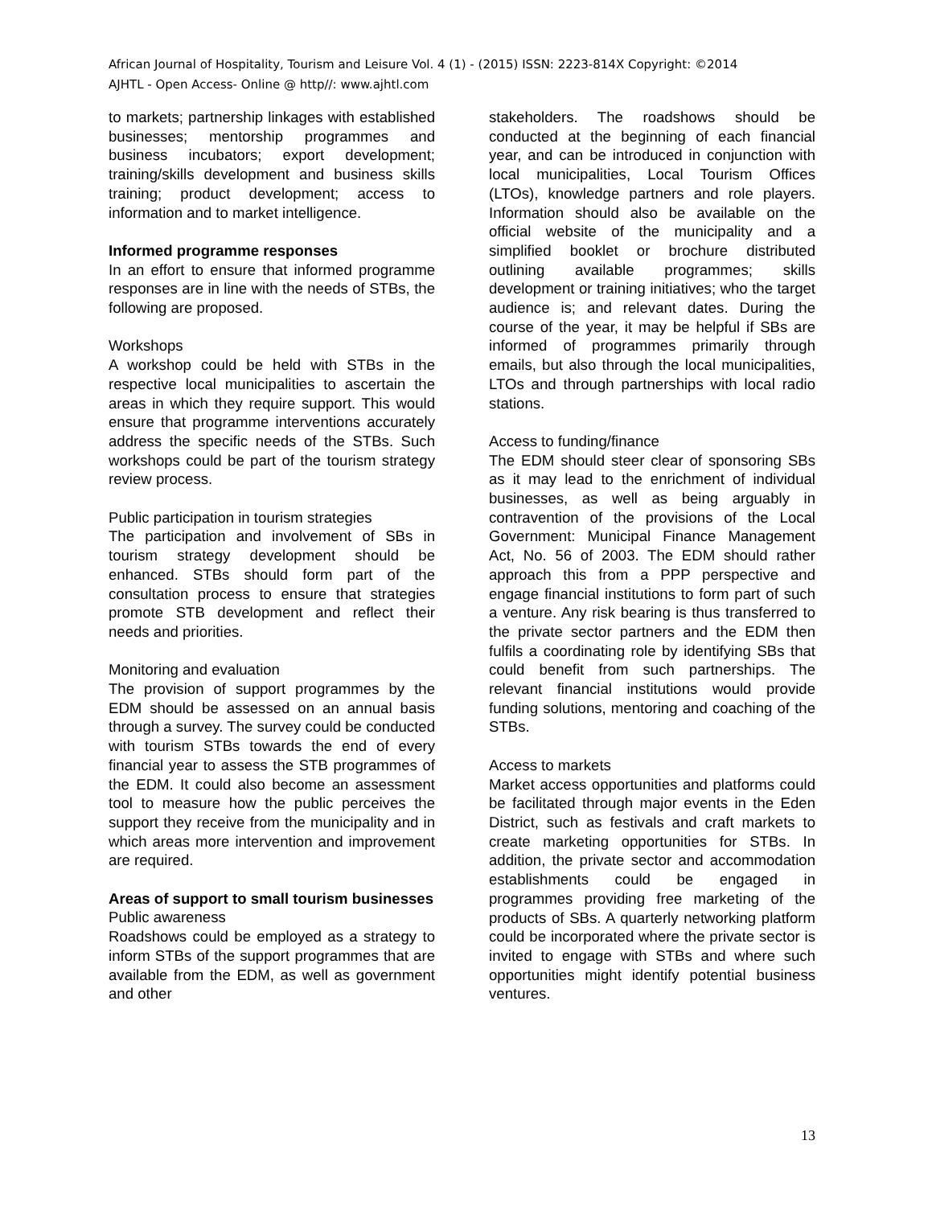African Journal of Hospitality, Tourism and Leisure Vol. 4 (1) - (2015) ISSN: 2223-814X Copyright: ©2014
AJHTL - Open Access- Online @ http//: www.ajhtl.com
to markets; partnership linkages with established businesses; mentorship programmes and business incubators; export development; training/skills development and business skills training; product development; access to information and to market intelligence.
Informed programme responses
In an effort to ensure that informed programme responses are in line with the needs of STBs, the following are proposed.
Workshops
A workshop could be held with STBs in the respective local municipalities to ascertain the areas in which they require support. This would ensure that programme interventions accurately address the specific needs of the STBs. Such workshops could be part of the tourism strategy review process.
Public participation in tourism strategies
The participation and involvement of SBs in tourism strategy development should be enhanced. STBs should form part of the consultation process to ensure that strategies promote STB development and reflect their needs and priorities.
Monitoring and evaluation
The provision of support programmes by the EDM should be assessed on an annual basis through a survey. The survey could be conducted with tourism STBs towards the end of every financial year to assess the STB programmes of the EDM. It could also become an assessment tool to measure how the public perceives the support they receive from the municipality and in which areas more intervention and improvement are required.
Areas of support to small tourism businesses
Public awareness
Roadshows could be employed as a strategy to inform STBs of the support programmes that are available from the EDM, as well as government and other
stakeholders. The roadshows should be conducted at the beginning of each financial year, and can be introduced in conjunction with local municipalities, Local Tourism Offices (LTOs), knowledge partners and role players. Information should also be available on the official website of the municipality and a simplified booklet or brochure distributed outlining available programmes; skills development or training initiatives; who the target audience is; and relevant dates. During the course of the year, it may be helpful if SBs are informed of programmes primarily through emails, but also through the local municipalities, LTOs and through partnerships with local radio stations.
Access to funding/finance
The EDM should steer clear of sponsoring SBs as it may lead to the enrichment of individual businesses, as well as being arguably in contravention of the provisions of the Local Government: Municipal Finance Management Act, No. 56 of 2003. The EDM should rather approach this from a PPP perspective and engage financial institutions to form part of such a venture. Any risk bearing is thus transferred to the private sector partners and the EDM then fulfils a coordinating role by identifying SBs that could benefit from such partnerships. The relevant financial institutions would provide funding solutions, mentoring and coaching of the STBs.
Access to markets
Market access opportunities and platforms could be facilitated through major events in the Eden District, such as festivals and craft markets to create marketing opportunities for STBs. In addition, the private sector and accommodation establishments could be engaged in programmes providing free marketing of the products of SBs. A quarterly networking platform could be incorporated where the private sector is invited to engage with STBs and where such opportunities might identify potential business ventures.
13